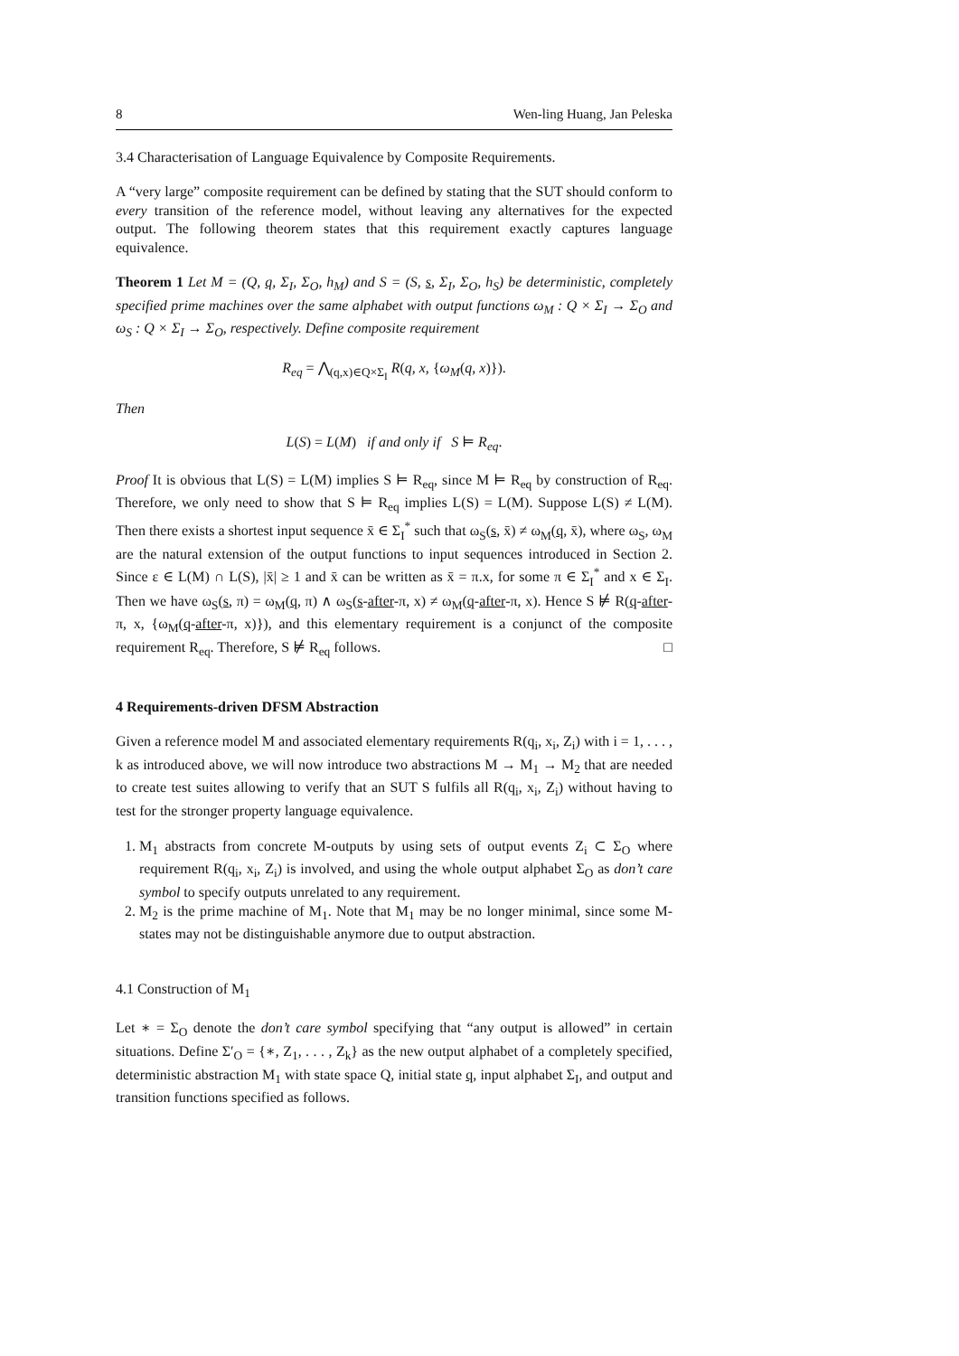8 Wen-ling Huang, Jan Peleska
3.4 Characterisation of Language Equivalence by Composite Requirements.
A “very large” composite requirement can be defined by stating that the SUT should conform to every transition of the reference model, without leaving any alternatives for the expected output. The following theorem states that this requirement exactly captures language equivalence.
Theorem 1 Let M = (Q, q, Σ<sub>I</sub>, Σ<sub>O</sub>, h<sub>M</sub>) and S = (S, s, Σ<sub>I</sub>, Σ<sub>O</sub>, h<sub>S</sub>) be deterministic, completely specified prime machines over the same alphabet with output functions ω<sub>M</sub> : Q × Σ<sub>I</sub> → Σ<sub>O</sub> and ω<sub>S</sub> : Q × Σ<sub>I</sub> → Σ<sub>O</sub>, respectively. Define composite requirement
R<sub>eq</sub> = ⋀<sub>(q,x)∈Q×Σ<sub>I</sub></sub> R(q, x, {ω<sub>M</sub>(q, x)}).
Then
L(S) = L(M) if and only if S ⊨ R<sub>eq</sub>.
Proof It is obvious that L(S) = L(M) implies S ⊨ R<sub>eq</sub>, since M ⊨ R<sub>eq</sub> by construction of R<sub>eq</sub>. Therefore, we only need to show that S ⊨ R<sub>eq</sub> implies L(S) = L(M). Suppose L(S) ≠ L(M). Then there exists a shortest input sequence x̄ ∈ Σ<sub>I</sub><sup>*</sup> such that ω<sub>S</sub>(s, x̄) ≠ ω<sub>M</sub>(q, x̄), where ω<sub>S</sub>, ω<sub>M</sub> are the natural extension of the output functions to input sequences introduced in Section 2. Since ε ∈ L(M) ∩ L(S), |x̄| ≥ 1 and x̄ can be written as x̄ = π.x, for some π ∈ Σ<sub>I</sub><sup>*</sup> and x ∈ Σ<sub>I</sub>. Then we have ω<sub>S</sub>(s, π) = ω<sub>M</sub>(q, π) ∧ ω<sub>S</sub>(s-after-π, x) ≠ ω<sub>M</sub>(q-after-π, x). Hence S ⊭ R(q-after-π, x, {ω<sub>M</sub>(q-after-π, x)}), and this elementary requirement is a conjunct of the composite requirement R<sub>eq</sub>. Therefore, S ⊭ R<sub>eq</sub> follows. □
4 Requirements-driven DFSM Abstraction
Given a reference model M and associated elementary requirements R(q<sub>i</sub>, x<sub>i</sub>, Z<sub>i</sub>) with i = 1, . . . , k as introduced above, we will now introduce two abstractions M → M<sub>1</sub> → M<sub>2</sub> that are needed to create test suites allowing to verify that an SUT S fulfils all R(q<sub>i</sub>, x<sub>i</sub>, Z<sub>i</sub>) without having to test for the stronger property language equivalence.
1. M<sub>1</sub> abstracts from concrete M-outputs by using sets of output events Z<sub>i</sub> ⊂ Σ<sub>O</sub> where requirement R(q<sub>i</sub>, x<sub>i</sub>, Z<sub>i</sub>) is involved, and using the whole output alphabet Σ<sub>O</sub> as don’t care symbol to specify outputs unrelated to any requirement.
2. M<sub>2</sub> is the prime machine of M<sub>1</sub>. Note that M<sub>1</sub> may be no longer minimal, since some M-states may not be distinguishable anymore due to output abstraction.
4.1 Construction of M<sub>1</sub>
Let ∗ = Σ<sub>O</sub> denote the don’t care symbol specifying that “any output is allowed” in certain situations. Define Σ′<sub>O</sub> = {∗, Z<sub>1</sub>, . . . , Z<sub>k</sub>} as the new output alphabet of a completely specified, deterministic abstraction M<sub>1</sub> with state space Q, initial state q, input alphabet Σ<sub>I</sub>, and output and transition functions specified as follows.